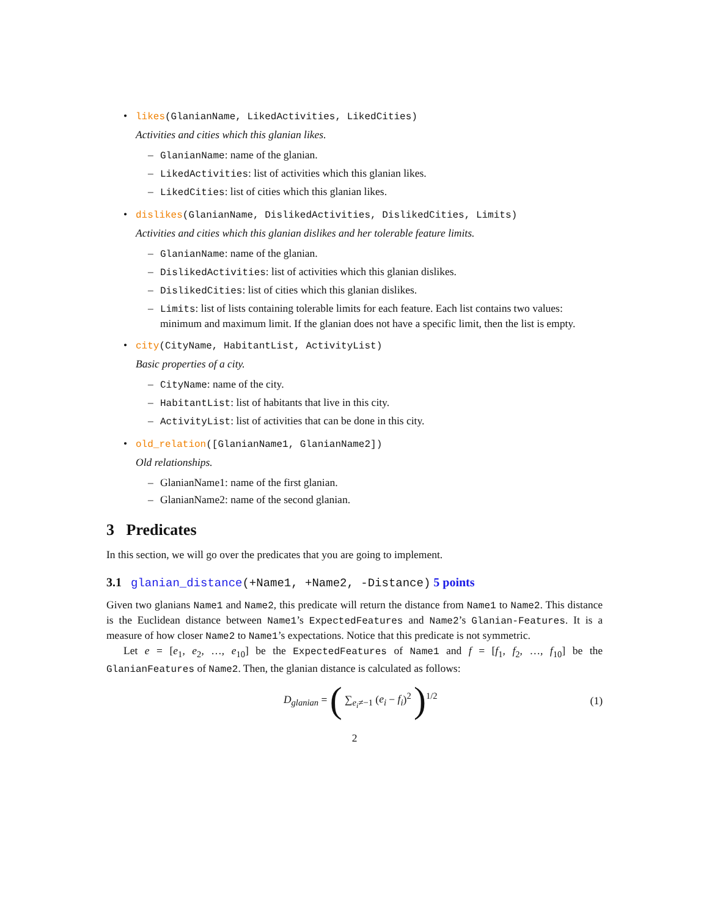• likes(GlanianName, LikedActivities, LikedCities)
Activities and cities which this glanian likes.
– GlanianName: name of the glanian.
– LikedActivities: list of activities which this glanian likes.
– LikedCities: list of cities which this glanian likes.
• dislikes(GlanianName, DislikedActivities, DislikedCities, Limits)
Activities and cities which this glanian dislikes and her tolerable feature limits.
– GlanianName: name of the glanian.
– DislikedActivities: list of activities which this glanian dislikes.
– DislikedCities: list of cities which this glanian dislikes.
– Limits: list of lists containing tolerable limits for each feature. Each list contains two values: minimum and maximum limit. If the glanian does not have a specific limit, then the list is empty.
• city(CityName, HabitantList, ActivityList)
Basic properties of a city.
– CityName: name of the city.
– HabitantList: list of habitants that live in this city.
– ActivityList: list of activities that can be done in this city.
• old_relation([GlanianName1, GlanianName2])
Old relationships.
– GlanianName1: name of the first glanian.
– GlanianName2: name of the second glanian.
3 Predicates
In this section, we will go over the predicates that you are going to implement.
3.1 glanian_distance(+Name1, +Name2, -Distance) 5 points
Given two glanians Name1 and Name2, this predicate will return the distance from Name1 to Name2. This distance is the Euclidean distance between Name1’s ExpectedFeatures and Name2’s Glanian-Features. It is a measure of how closer Name2 to Name1’s expectations. Notice that this predicate is not symmetric.
Let e = [e<sub>1</sub>, e<sub>2</sub>, …, e<sub>10</sub>] be the ExpectedFeatures of Name1 and f = [f<sub>1</sub>, f<sub>2</sub>, …, f<sub>10</sub>] be the GlanianFeatures of Name2. Then, the glanian distance is calculated as follows:
D<sub>glanian</sub> = ( ∑<sub>e<sub>i</sub>≠−1</sub> (e<sub>i</sub> − f<sub>i</sub>)<sup>2</sup> )<sup>1/2</sup> (1)
2